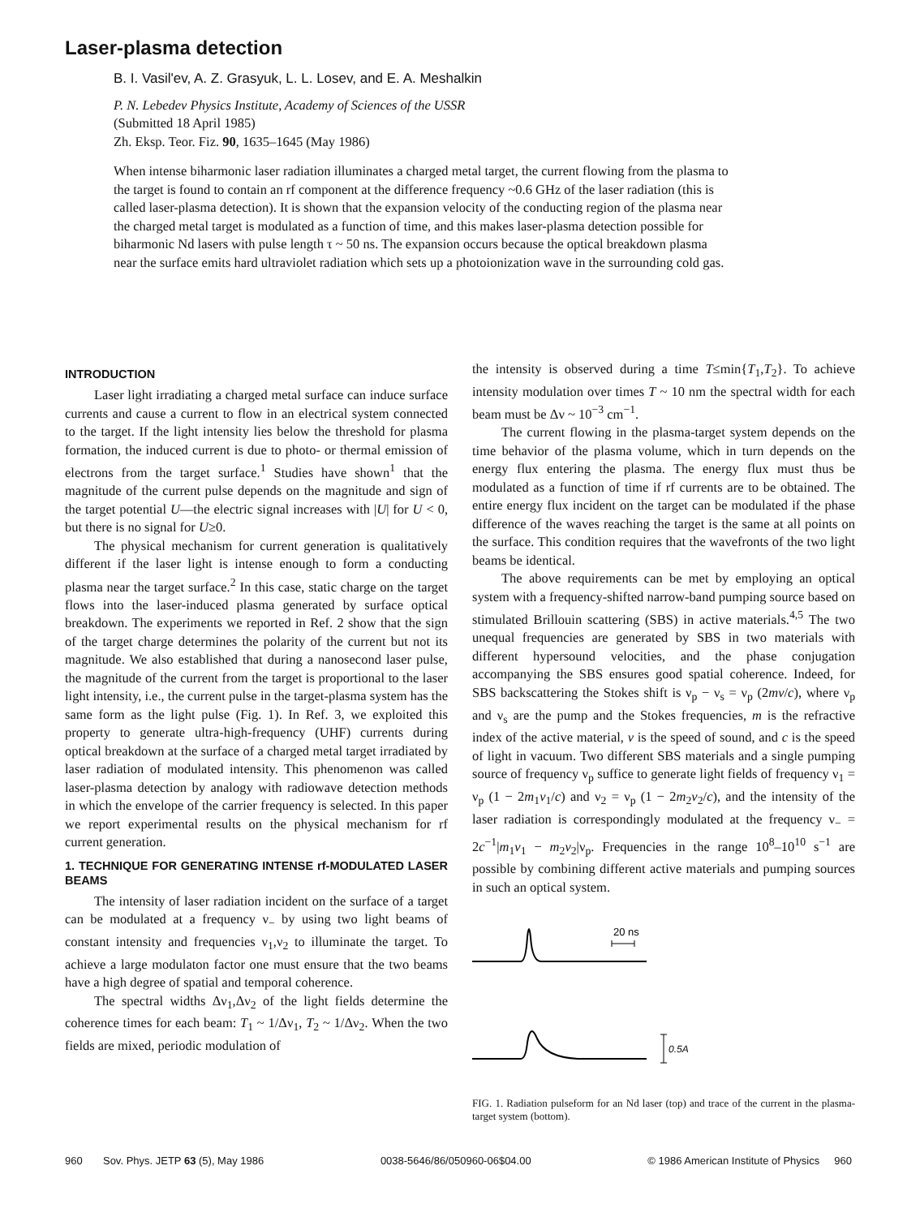Laser-plasma detection
B. I. Vasil'ev, A. Z. Grasyuk, L. L. Losev, and E. A. Meshalkin
P. N. Lebedev Physics Institute, Academy of Sciences of the USSR
(Submitted 18 April 1985)
Zh. Eksp. Teor. Fiz. 90, 1635–1645 (May 1986)
When intense biharmonic laser radiation illuminates a charged metal target, the current flowing from the plasma to the target is found to contain an rf component at the difference frequency ~0.6 GHz of the laser radiation (this is called laser-plasma detection). It is shown that the expansion velocity of the conducting region of the plasma near the charged metal target is modulated as a function of time, and this makes laser-plasma detection possible for biharmonic Nd lasers with pulse length τ ~ 50 ns. The expansion occurs because the optical breakdown plasma near the surface emits hard ultraviolet radiation which sets up a photoionization wave in the surrounding cold gas.
INTRODUCTION
Laser light irradiating a charged metal surface can induce surface currents and cause a current to flow in an electrical system connected to the target. If the light intensity lies below the threshold for plasma formation, the induced current is due to photo- or thermal emission of electrons from the target surface.<sup>1</sup> Studies have shown<sup>1</sup> that the magnitude of the current pulse depends on the magnitude and sign of the target potential U—the electric signal increases with |U| for U < 0, but there is no signal for U≥0.
The physical mechanism for current generation is qualitatively different if the laser light is intense enough to form a conducting plasma near the target surface.<sup>2</sup> In this case, static charge on the target flows into the laser-induced plasma generated by surface optical breakdown. The experiments we reported in Ref. 2 show that the sign of the target charge determines the polarity of the current but not its magnitude. We also established that during a nanosecond laser pulse, the magnitude of the current from the target is proportional to the laser light intensity, i.e., the current pulse in the target-plasma system has the same form as the light pulse (Fig. 1). In Ref. 3, we exploited this property to generate ultra-high-frequency (UHF) currents during optical breakdown at the surface of a charged metal target irradiated by laser radiation of modulated intensity. This phenomenon was called laser-plasma detection by analogy with radiowave detection methods in which the envelope of the carrier frequency is selected. In this paper we report experimental results on the physical mechanism for rf current generation.
1. TECHNIQUE FOR GENERATING INTENSE rf-MODULATED LASER BEAMS
The intensity of laser radiation incident on the surface of a target can be modulated at a frequency ν<sub>−</sub> by using two light beams of constant intensity and frequencies ν<sub>1</sub>,ν<sub>2</sub> to illuminate the target. To achieve a large modulaton factor one must ensure that the two beams have a high degree of spatial and temporal coherence.
The spectral widths Δν<sub>1</sub>,Δν<sub>2</sub> of the light fields determine the coherence times for each beam: T<sub>1</sub> ~ 1/Δν<sub>1</sub>, T<sub>2</sub> ~ 1/Δν<sub>2</sub>. When the two fields are mixed, periodic modulation of
the intensity is observed during a time T≤min{T<sub>1</sub>,T<sub>2</sub>}. To achieve intensity modulation over times T ~ 10 nm the spectral width for each beam must be Δν ~ 10<sup>−3</sup> cm<sup>−1</sup>.
The current flowing in the plasma-target system depends on the time behavior of the plasma volume, which in turn depends on the energy flux entering the plasma. The energy flux must thus be modulated as a function of time if rf currents are to be obtained. The entire energy flux incident on the target can be modulated if the phase difference of the waves reaching the target is the same at all points on the surface. This condition requires that the wavefronts of the two light beams be identical.
The above requirements can be met by employing an optical system with a frequency-shifted narrow-band pumping source based on stimulated Brillouin scattering (SBS) in active materials.<sup>4,5</sup> The two unequal frequencies are generated by SBS in two materials with different hypersound velocities, and the phase conjugation accompanying the SBS ensures good spatial coherence. Indeed, for SBS backscattering the Stokes shift is ν<sub>p</sub> − ν<sub>s</sub> = ν<sub>p</sub> (2mv/c), where ν<sub>p</sub> and ν<sub>s</sub> are the pump and the Stokes frequencies, m is the refractive index of the active material, v is the speed of sound, and c is the speed of light in vacuum. Two different SBS materials and a single pumping source of frequency ν<sub>p</sub> suffice to generate light fields of frequency ν<sub>1</sub> = ν<sub>p</sub> (1 − 2m<sub>1</sub>v<sub>1</sub>/c) and ν<sub>2</sub> = ν<sub>p</sub> (1 − 2m<sub>2</sub>v<sub>2</sub>/c), and the intensity of the laser radiation is correspondingly modulated at the frequency ν<sub>−</sub> = 2c<sup>−1</sup>|m<sub>1</sub>v<sub>1</sub> − m<sub>2</sub>v<sub>2</sub>|ν<sub>p</sub>. Frequencies in the range 10<sup>8</sup>–10<sup>10</sup> s<sup>−1</sup> are possible by combining different active materials and pumping sources in such an optical system.
20 ns
0.5A
FIG. 1. Radiation pulseform for an Nd laser (top) and trace of the current in the plasma-target system (bottom).
960 Sov. Phys. JETP 63 (5), May 1986 0038-5646/86/050960-06$04.00 © 1986 American Institute of Physics 960